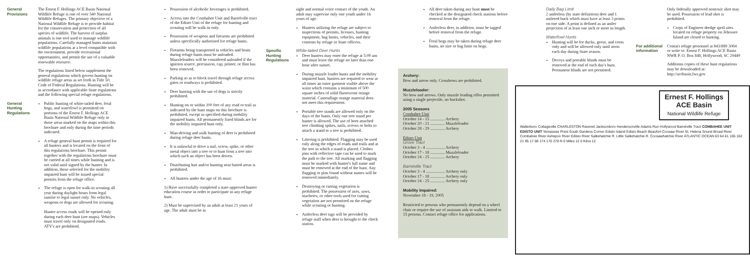General Provisions
The Ernest F. Hollings ACE Basin National Wildlife Refuge is one of over 540 National Wildlife Refuges. The primary objective of a National Wildlife Refuge is to provide habitat for the conservation and protection of all species of wildlife. The harvest of surplus animals is one tool used to manage wildlife populations. Carefully managed hunts maintain wildlife populations at a level compatible with the environment, provide recreational opportunities, and permit the use of a valuable renewable resource.
The regulations listed below supplement the general regulations which govern hunting on wildlife refuge areas as set forth in Title 50, Code of Federal Regulations. Hunting will be in accordance with applicable State regulations and the following special refuge regulations.
General Hunting Regulations
Public hunting of white-tailed deer, feral hogs, and waterfowl is permitted on portions of the Ernest F. Hollings ACE Basin National Wildlife Refuge only in those areas marked on the maps within this brochure and only during the time periods indicated.
A refuge general hunt permit is required for all hunters and is located on the front of this regulations brochure. This permit together with the regulations brochure must be carried at all times while hunting and is not valid until signed by the hunter. In addition, those selected for the mobility impaired hunt will be issued special permits from the refuge office.
The refuge is open for walk-in scouting all year during daylight hours from legal sunrise to legal sunset only. No vehicles, weapons or dogs are allowed for scouting.
Hunter access roads will be opened only during each deer hunt (see maps). Vehicles must travel only on designated roads. ATV's are prohibited.
Possession of alcoholic beverages is prohibited.
Access into the Combahee Unit and Barrelville tract of the Edisto Unit of the refuge for hunting and scouting will be walk-in only.
Possession of weapons and firearms are prohibited unless specifically authorized for refuge hunts.
Firearms being transported in vehicles and boats during refuge hunts must be unloaded. Muzzleloaders will be considered unloaded if the ignition source, percussion, cap, primer, or flint has been removed.
Parking so as to block travel through refuge access gates or roadways is prohibited.
Deer hunting with the use of dogs is strictly prohibited.
Hunting on or within 100 feet of any road or trail as indicated by the hunt maps on this brochure is prohibited, except as specified during mobility impaired hunts. All permanently fixed blinds are for the mobility impaired hunt only.
Man-driving and stalk hunting of deer is prohibited during refuge deer hunts.
It is unlawful to drive a nail, screw, spike, or other metal object into a tree or to hunt from a tree into which such an object has been driven.
Distributing bait and/or hunting near baited areas is prohibited.
All hunters under the age of 16 must:
1) Have successfully completed a state-approved hunter education course in order to participate in any refuge hunt.
2) Must be supervised by an adult at least 21 years of age. The adult must be in
sight and normal voice contact of the youth. An adult may supervise only one youth under 16 years of age.
Hunters utilizing the refuge are subject to inspections of permits, licenses, hunting equipment, bag limits, vehicles, and their contents by refuge or State officers.
Specific Hunting Regulations
White-tailed Deer Hunts
Deer hunters may enter the refuge at 5:00 am and must leave the refuge no later than one hour after sunset.
During muzzle loader hunts and the mobility impaired hunt, hunters are required to wear at all times an outer garment visible above the waist which contains a minimum of 500 square inches of solid fluorescent orange material. Camouflage orange material does not meet this requirement.
Portable tree stands are allowed only on the days of the hunts. Only one tree stand per hunter is allowed. The use of boot attached tree climbing spikes, nails, screws or bolts to attach a stand to a tree is prohibited.
Littering is prohibited. Flagging may be used only along the edges of roads and trails and at the tree in which a stand is placed. Clothes pins with reflective tape can be used to mark the path to the tree. All marking and flagging must be marked with hunter's full name and must be removed at the end of the hunt. Any flagging or pins found without names will be removed immediately.
Destroying or cutting vegetation is prohibited. The possession of axes, saws, machetes, or other tools used for cutting vegetation are not permitted on the refuge while scouting or hunting.
Antlerless deer tags will be provided by refuge staff when deer is brought to the check station.
All deer taken during any hunt must be checked at the designated check stations before removal from the refuge.
Antlerless deer, in addition, must be tagged before removal from the refuge.
Feral hogs may be taken during refuge deer hunts, no size or bag limit on hogs.
Archery:
Bow and arrow only. Crossbows are prohibited.
Muzzleloader:
No bow and arrows. Only muzzle loading rifles permitted using a single projectile, no buckshot.
2005 Seasons
Combahee Unit
October 14 - 15 .............. Archery
October 20 - 21 .............. Muzzleloader
October 28 - 29 .............. Archery
Edisto Unit
Grove Tract
October 3 - 4 .................. Archery
October 17 - 18 .............. Muzzleloader
October 24 - 25 .............. Archery
Barrelville Tract
October 3 - 4 .................. Archery only
October 17 - 18 .............. Archery only
October 24 - 25 .............. Archery only
Mobility Impaired:
November 18 - 19, 2005
Restricted to persons who permanently depend on a wheel chair or require the use of assistant aids to walk. Limited to 15 persons. Contact refuge office for applications.
Daily Bag Limit
2 antlerless (by state definition) deer and 1 antlered buck which must have at least 3 points on one side. A point is defined as an antler projection of at least one inch or more in length.
Waterfowl Hunts
Hunting will be for ducks, geese, and coots only and will be allowed only until noon each day during State season.
Decoys and portable blinds must be removed at the end of each day's hunt. Permanent blinds are not permitted.
Only federally approved nontoxic shot may be used. Possession of lead shot is prohibited.
Corps of Engineer dredge spoil sites located on refuge property on Jehossee Island are closed to hunting.
For additional information
Contact refuge personnel at 843/889 3084 or write to: Ernest F. Hollings ACE Basin NWR P. O. Box 848, Hollywood, SC 29449
Additions copies of these hunt regulations may be downloaded at: http://acebasin.fws.gov
Ernest F. Hollings ACE Basin
National Wildlife Refuge
Walterboro Cottageville CHARLESTON Ravenel Jacksonboro Hendersonville Adams Run Hollywood Barrelville Tract COMBAHEE UNIT EDISTO UNIT Yemassee Point South Gardens Corner Edisto Island Edisto Beach Beaufort Coosaw River St. Helena Sound Broad River Combahee River Ashepoo River Edisto River Salkehatchie R. Little Salkehatchie R. Coosawhatchie River ATLANTIC OCEAN 63 64 61 165 162 21 95 17 68 174 170 278 N 0 Miles 12 0 Kilos 12